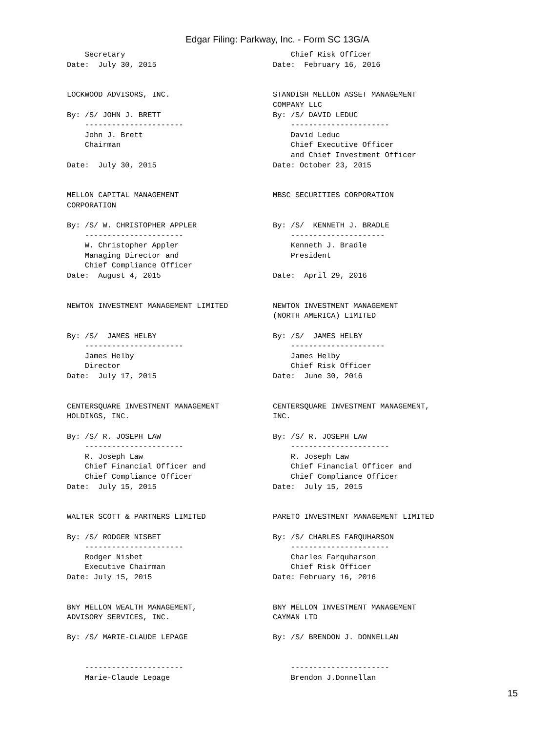Edgar Filing: Parkway, Inc. - Form SC 13G/A
    Secretary
Date:  July 30, 2015


LOCKWOOD ADVISORS, INC.

By: /S/ JOHN J. BRETT
    ----------------------
    John J. Brett
    Chairman

Date:  July 30, 2015


MELLON CAPITAL MANAGEMENT
CORPORATION

By: /S/ W. CHRISTOPHER APPLER
    ----------------------
    W. Christopher Appler
    Managing Director and
    Chief Compliance Officer
Date:  August 4, 2015


NEWTON INVESTMENT MANAGEMENT LIMITED


By: /S/  JAMES HELBY
    ----------------------
    James Helby
    Director
Date:  July 17, 2015


CENTERSQUARE INVESTMENT MANAGEMENT
HOLDINGS, INC.

By: /S/ R. JOSEPH LAW
    ----------------------
    R. Joseph Law
    Chief Financial Officer and
    Chief Compliance Officer
Date:  July 15, 2015


WALTER SCOTT & PARTNERS LIMITED

By: /S/ RODGER NISBET
    ----------------------
    Rodger Nisbet
    Executive Chairman
Date: July 15, 2015


BNY MELLON WEALTH MANAGEMENT,
ADVISORY SERVICES, INC.

By: /S/ MARIE-CLAUDE LEPAGE


    ----------------------
    Marie-Claude Lepage
    Chief Risk Officer
Date:  February 16, 2016


STANDISH MELLON ASSET MANAGEMENT
COMPANY LLC
By: /S/ DAVID LEDUC
    ----------------------
    David Leduc
    Chief Executive Officer
    and Chief Investment Officer
Date: October 23, 2015


MBSC SECURITIES CORPORATION


By: /S/  KENNETH J. BRADLE
    ---------------------
    Kenneth J. Bradle
    President

Date:  April 29, 2016


NEWTON INVESTMENT MANAGEMENT
(NORTH AMERICA) LIMITED

By: /S/  JAMES HELBY
    ---------------------
    James Helby
    Chief Risk Officer
Date:  June 30, 2016


CENTERSQUARE INVESTMENT MANAGEMENT,
INC.

By: /S/ R. JOSEPH LAW
    ----------------------
    R. Joseph Law
    Chief Financial Officer and
    Chief Compliance Officer
Date:  July 15, 2015


PARETO INVESTMENT MANAGEMENT LIMITED

By: /S/ CHARLES FARQUHARSON
    ----------------------
    Charles Farquharson
    Chief Risk Officer
Date: February 16, 2016


BNY MELLON INVESTMENT MANAGEMENT
CAYMAN LTD

By: /S/ BRENDON J. DONNELLAN


    ----------------------
    Brendon J.Donnellan
15